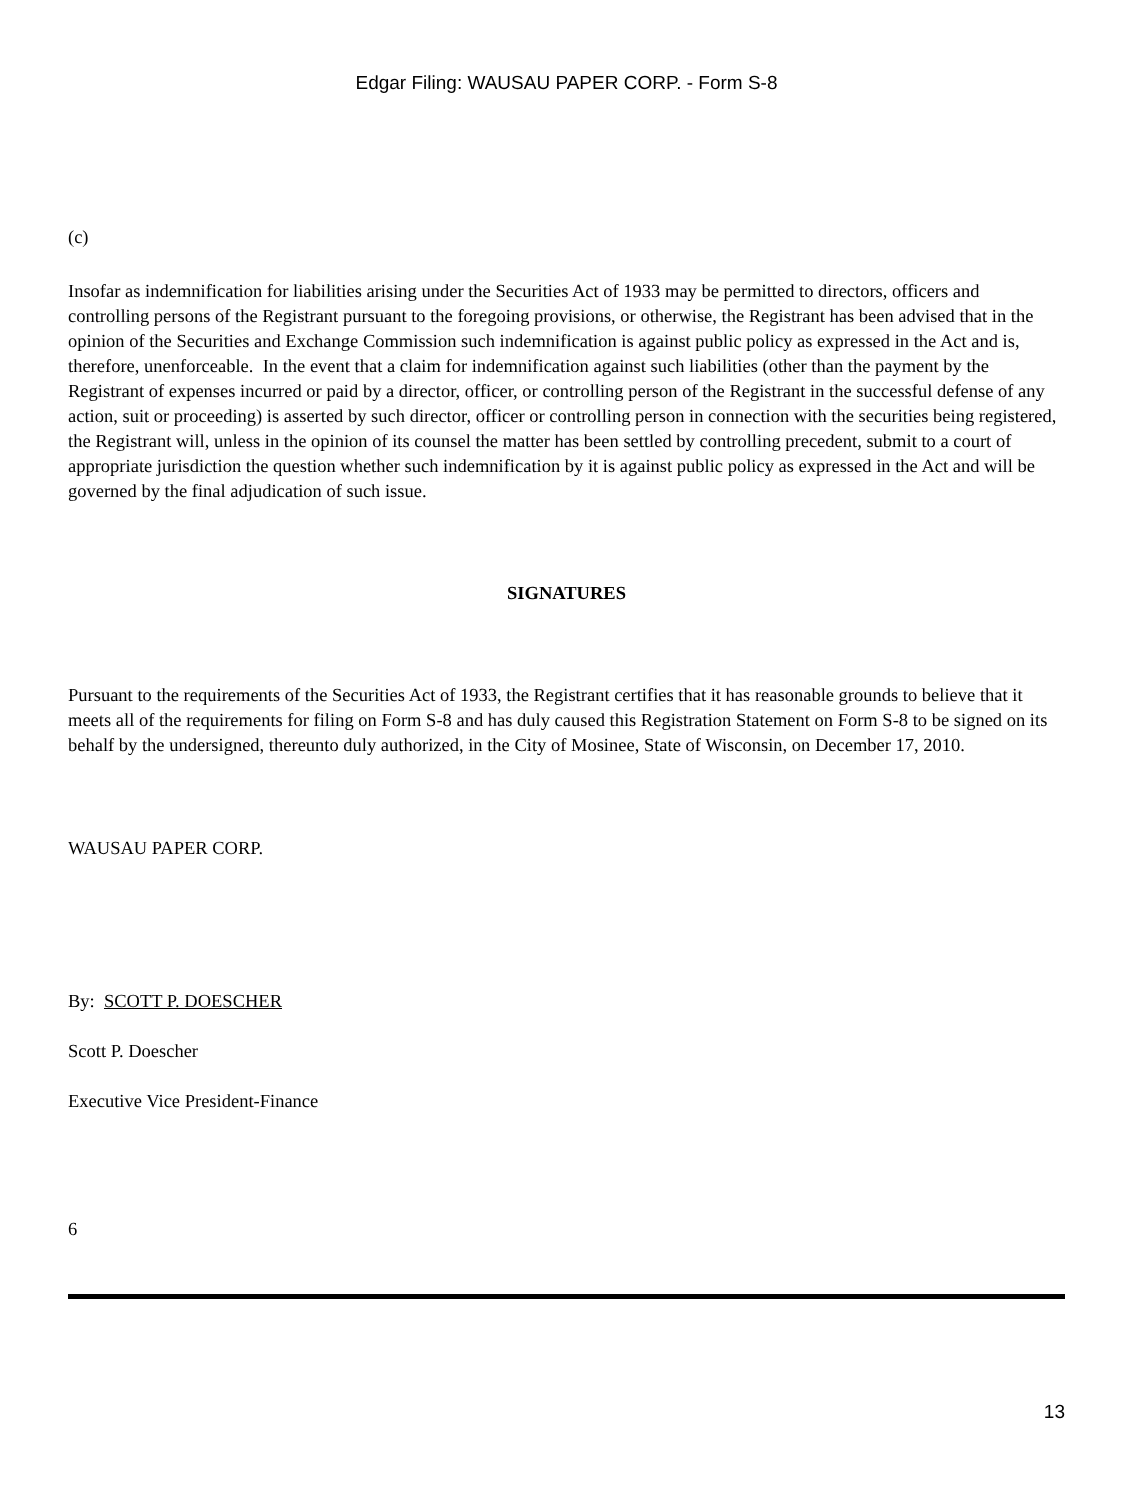Edgar Filing: WAUSAU PAPER CORP. - Form S-8
(c)
Insofar as indemnification for liabilities arising under the Securities Act of 1933 may be permitted to directors, officers and controlling persons of the Registrant pursuant to the foregoing provisions, or otherwise, the Registrant has been advised that in the opinion of the Securities and Exchange Commission such indemnification is against public policy as expressed in the Act and is, therefore, unenforceable. In the event that a claim for indemnification against such liabilities (other than the payment by the Registrant of expenses incurred or paid by a director, officer, or controlling person of the Registrant in the successful defense of any action, suit or proceeding) is asserted by such director, officer or controlling person in connection with the securities being registered, the Registrant will, unless in the opinion of its counsel the matter has been settled by controlling precedent, submit to a court of appropriate jurisdiction the question whether such indemnification by it is against public policy as expressed in the Act and will be governed by the final adjudication of such issue.
SIGNATURES
Pursuant to the requirements of the Securities Act of 1933, the Registrant certifies that it has reasonable grounds to believe that it meets all of the requirements for filing on Form S-8 and has duly caused this Registration Statement on Form S-8 to be signed on its behalf by the undersigned, thereunto duly authorized, in the City of Mosinee, State of Wisconsin, on December 17, 2010.
WAUSAU PAPER CORP.
By: SCOTT P. DOESCHER
Scott P. Doescher
Executive Vice President-Finance
6
13